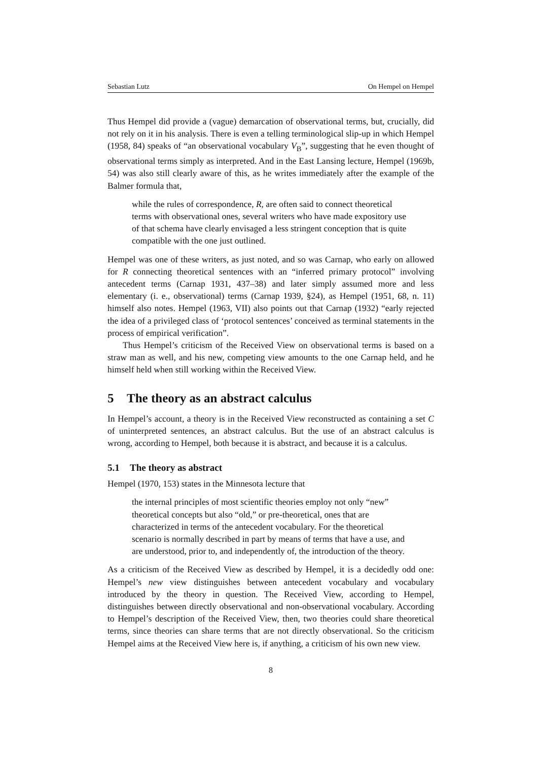Sebastian Lutz On Hempel on Hempel
Thus Hempel did provide a (vague) demarcation of observational terms, but, crucially, did not rely on it in his analysis. There is even a telling terminological slip-up in which Hempel (1958, 84) speaks of “an observational vocabulary V<sub>B</sub>”, suggesting that he even thought of observational terms simply as interpreted. And in the East Lansing lecture, Hempel (1969b, 54) was also still clearly aware of this, as he writes immediately after the example of the Balmer formula that,
while the rules of correspondence, R, are often said to connect theoretical terms with observational ones, several writers who have made expository use of that schema have clearly envisaged a less stringent conception that is quite compatible with the one just outlined.
Hempel was one of these writers, as just noted, and so was Carnap, who early on allowed for R connecting theoretical sentences with an “inferred primary protocol” involving antecedent terms (Carnap 1931, 437–38) and later simply assumed more and less elementary (i. e., observational) terms (Carnap 1939, §24), as Hempel (1951, 68, n. 11) himself also notes. Hempel (1963, VII) also points out that Carnap (1932) “early rejected the idea of a privileged class of ‘protocol sentences’ conceived as terminal statements in the process of empirical verification”.
Thus Hempel’s criticism of the Received View on observational terms is based on a straw man as well, and his new, competing view amounts to the one Carnap held, and he himself held when still working within the Received View.
5 The theory as an abstract calculus
In Hempel’s account, a theory is in the Received View reconstructed as containing a set C of uninterpreted sentences, an abstract calculus. But the use of an abstract calculus is wrong, according to Hempel, both because it is abstract, and because it is a calculus.
5.1 The theory as abstract
Hempel (1970, 153) states in the Minnesota lecture that
the internal principles of most scientific theories employ not only “new” theoretical concepts but also “old,” or pre-theoretical, ones that are characterized in terms of the antecedent vocabulary. For the theoretical scenario is normally described in part by means of terms that have a use, and are understood, prior to, and independently of, the introduction of the theory.
As a criticism of the Received View as described by Hempel, it is a decidedly odd one: Hempel’s new view distinguishes between antecedent vocabulary and vocabulary introduced by the theory in question. The Received View, according to Hempel, distinguishes between directly observational and non-observational vocabulary. According to Hempel’s description of the Received View, then, two theories could share theoretical terms, since theories can share terms that are not directly observational. So the criticism Hempel aims at the Received View here is, if anything, a criticism of his own new view.
8